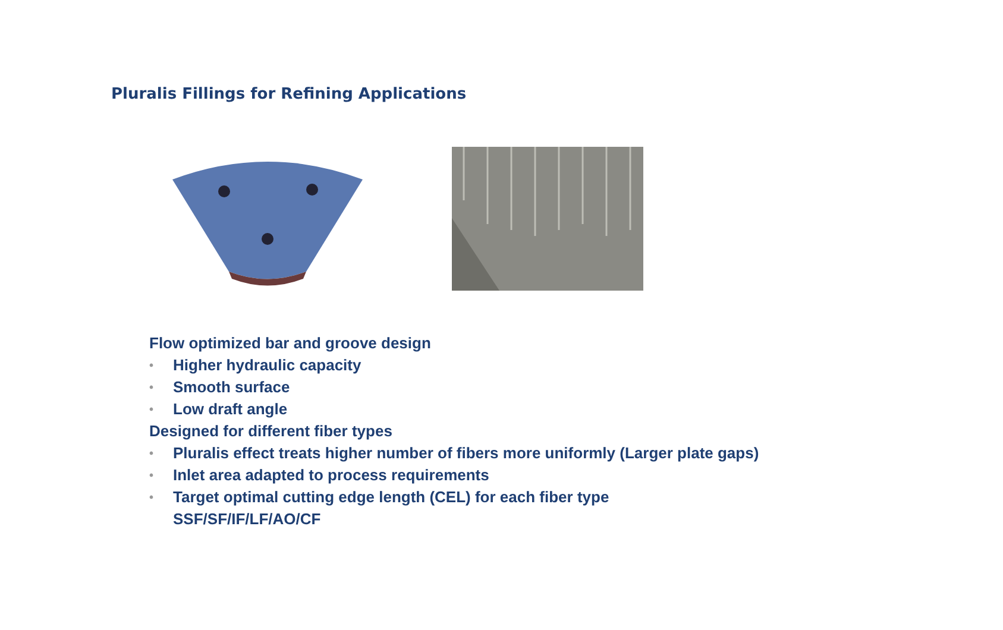Pluralis Fillings for Refining Applications
Flow optimized bar and groove design
• Higher hydraulic capacity
• Smooth surface
• Low draft angle
Designed for different fiber types
• Pluralis effect treats higher number of fibers more uniformly (Larger plate gaps)
• Inlet area adapted to process requirements
• Target optimal cutting edge length (CEL) for each fiber type
SSF/SF/IF/LF/AO/CF